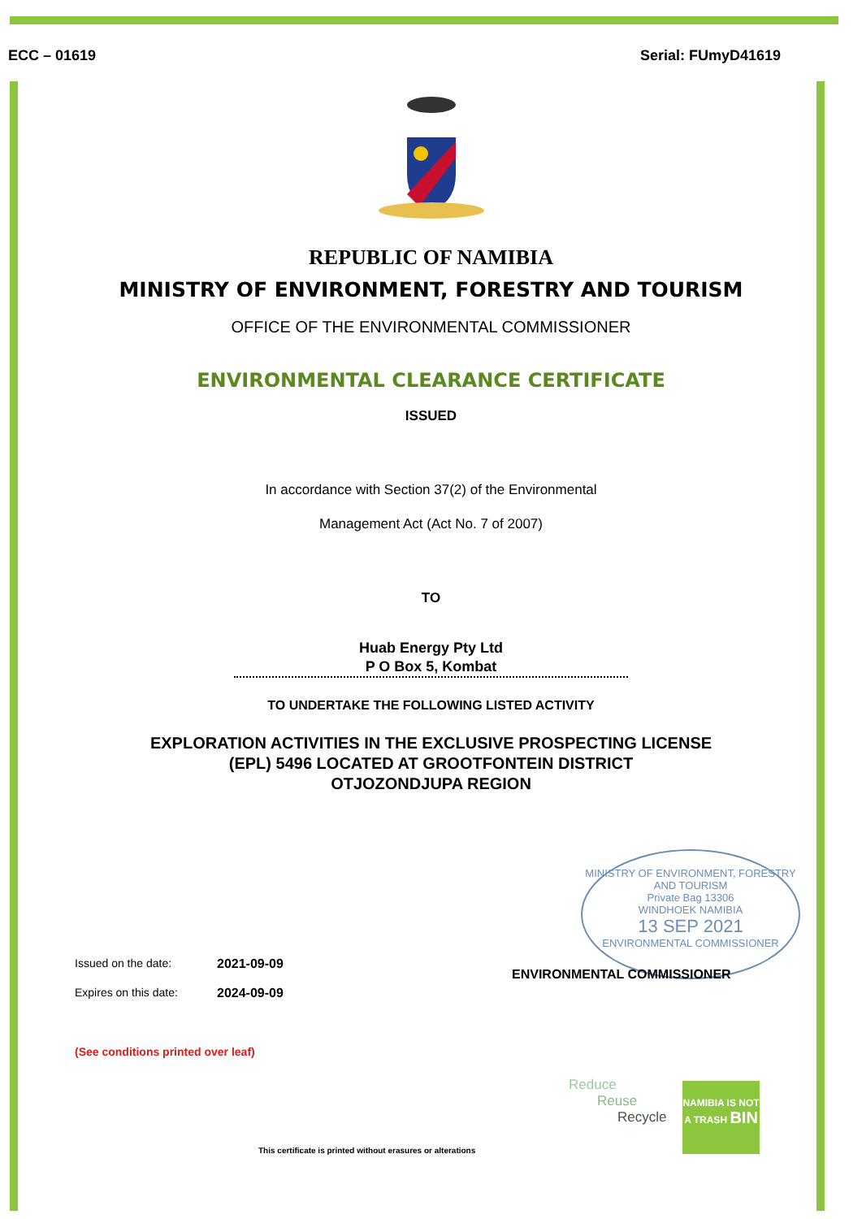ECC – 01619 Serial: FUmyD41619
REPUBLIC OF NAMIBIA
MINISTRY OF ENVIRONMENT, FORESTRY AND TOURISM
OFFICE OF THE ENVIRONMENTAL COMMISSIONER
ENVIRONMENTAL CLEARANCE CERTIFICATE
ISSUED
In accordance with Section 37(2) of the Environmental
Management Act (Act No. 7 of 2007)
TO
Huab Energy Pty Ltd
P O Box 5, Kombat
TO UNDERTAKE THE FOLLOWING LISTED ACTIVITY
EXPLORATION ACTIVITIES IN THE EXCLUSIVE PROSPECTING LICENSE
(EPL) 5496 LOCATED AT GROOTFONTEIN DISTRICT
OTJOZONDJUPA REGION
MINISTRY OF ENVIRONMENT, FORESTRY AND TOURISM
Private Bag 13306
WINDHOEK NAMIBIA
13 SEP 2021
ENVIRONMENTAL COMMISSIONER
ENVIRONMENTAL COMMISSIONER
Issued on the date: 2021-09-09
Expires on this date: 2024-09-09
(See conditions printed over leaf)
Reduce
Reuse
Recycle
NAMIBIA IS NOT A TRASH BIN
This certificate is printed without erasures or alterations